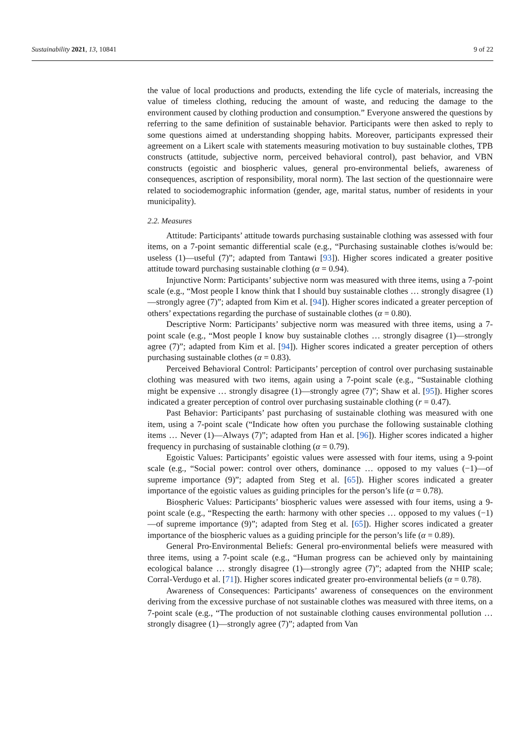Sustainability 2021, 13, 10841 9 of 22
the value of local productions and products, extending the life cycle of materials, increasing the value of timeless clothing, reducing the amount of waste, and reducing the damage to the environment caused by clothing production and consumption.” Everyone answered the questions by referring to the same definition of sustainable behavior. Participants were then asked to reply to some questions aimed at understanding shopping habits. Moreover, participants expressed their agreement on a Likert scale with statements measuring motivation to buy sustainable clothes, TPB constructs (attitude, subjective norm, perceived behavioral control), past behavior, and VBN constructs (egoistic and biospheric values, general pro-environmental beliefs, awareness of consequences, ascription of responsibility, moral norm). The last section of the questionnaire were related to sociodemographic information (gender, age, marital status, number of residents in your municipality).
2.2. Measures
Attitude: Participants’ attitude towards purchasing sustainable clothing was assessed with four items, on a 7-point semantic differential scale (e.g., “Purchasing sustainable clothes is/would be: useless (1)—useful (7)”; adapted from Tantawi [93]). Higher scores indicated a greater positive attitude toward purchasing sustainable clothing (α = 0.94).
Injunctive Norm: Participants’ subjective norm was measured with three items, using a 7-point scale (e.g., “Most people I know think that I should buy sustainable clothes … strongly disagree (1)—strongly agree (7)”; adapted from Kim et al. [94]). Higher scores indicated a greater perception of others’ expectations regarding the purchase of sustainable clothes (α = 0.80).
Descriptive Norm: Participants’ subjective norm was measured with three items, using a 7-point scale (e.g., “Most people I know buy sustainable clothes … strongly disagree (1)—strongly agree (7)”; adapted from Kim et al. [94]). Higher scores indicated a greater perception of others purchasing sustainable clothes (α = 0.83).
Perceived Behavioral Control: Participants’ perception of control over purchasing sustainable clothing was measured with two items, again using a 7-point scale (e.g., “Sustainable clothing might be expensive … strongly disagree (1)—strongly agree (7)”; Shaw et al. [95]). Higher scores indicated a greater perception of control over purchasing sustainable clothing (r = 0.47).
Past Behavior: Participants’ past purchasing of sustainable clothing was measured with one item, using a 7-point scale (“Indicate how often you purchase the following sustainable clothing items … Never (1)—Always (7)”; adapted from Han et al. [96]). Higher scores indicated a higher frequency in purchasing of sustainable clothing (α = 0.79).
Egoistic Values: Participants’ egoistic values were assessed with four items, using a 9-point scale (e.g., “Social power: control over others, dominance … opposed to my values (−1)—of supreme importance (9)”; adapted from Steg et al. [65]). Higher scores indicated a greater importance of the egoistic values as guiding principles for the person’s life (α = 0.78).
Biospheric Values: Participants’ biospheric values were assessed with four items, using a 9-point scale (e.g., “Respecting the earth: harmony with other species … opposed to my values (−1)—of supreme importance (9)”; adapted from Steg et al. [65]). Higher scores indicated a greater importance of the biospheric values as a guiding principle for the person’s life (α = 0.89).
General Pro-Environmental Beliefs: General pro-environmental beliefs were measured with three items, using a 7-point scale (e.g., “Human progress can be achieved only by maintaining ecological balance … strongly disagree (1)—strongly agree (7)”; adapted from the NHIP scale; Corral-Verdugo et al. [71]). Higher scores indicated greater pro-environmental beliefs (α = 0.78).
Awareness of Consequences: Participants’ awareness of consequences on the environment deriving from the excessive purchase of not sustainable clothes was measured with three items, on a 7-point scale (e.g., “The production of not sustainable clothing causes environmental pollution … strongly disagree (1)—strongly agree (7)”; adapted from Van